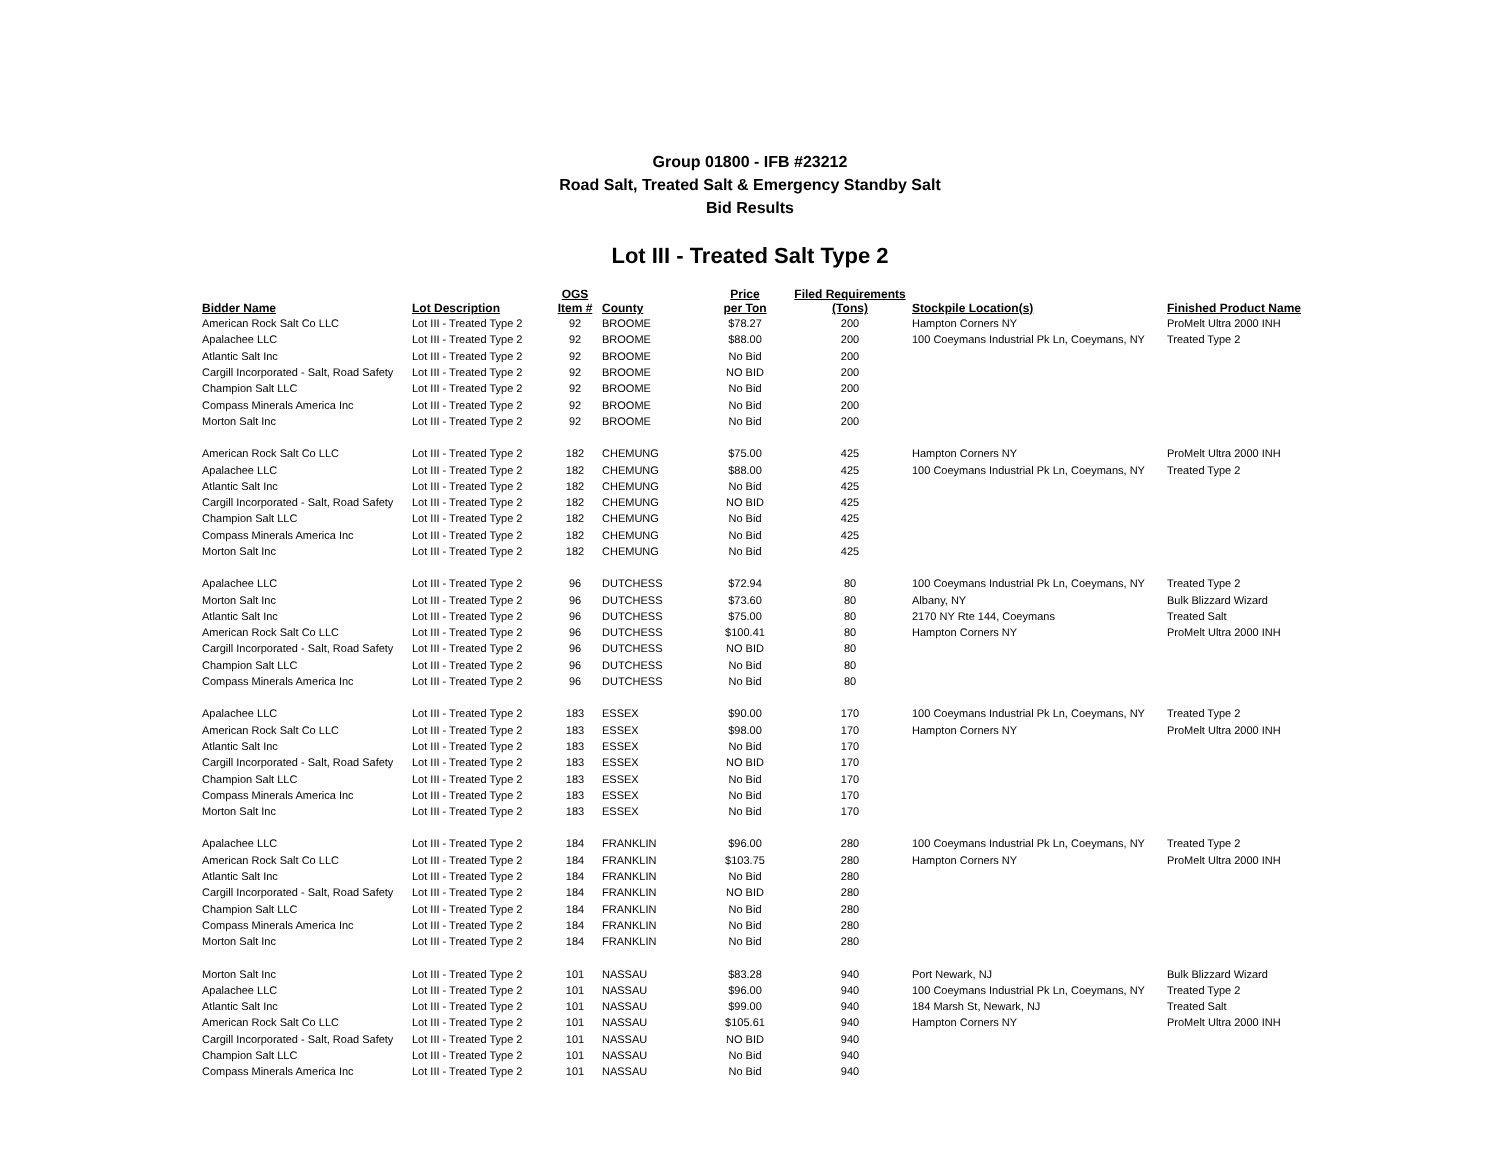Group 01800 - IFB #23212
Road Salt, Treated Salt & Emergency Standby Salt
Bid Results
Lot III - Treated Salt Type 2
| Bidder Name | Lot Description | OGS Item # | County | Price per Ton | Filed Requirements (Tons) | Stockpile Location(s) | Finished Product Name |
| --- | --- | --- | --- | --- | --- | --- | --- |
| American Rock Salt Co LLC | Lot III - Treated Type 2 | 92 | BROOME | $78.27 | 200 | Hampton Corners NY | ProMelt Ultra 2000 INH |
| Apalachee LLC | Lot III - Treated Type 2 | 92 | BROOME | $88.00 | 200 | 100 Coeymans Industrial Pk Ln, Coeymans, NY | Treated Type 2 |
| Atlantic Salt Inc | Lot III - Treated Type 2 | 92 | BROOME | No Bid | 200 | | |
| Cargill Incorporated - Salt, Road Safety | Lot III - Treated Type 2 | 92 | BROOME | NO BID | 200 | | |
| Champion Salt LLC | Lot III - Treated Type 2 | 92 | BROOME | No Bid | 200 | | |
| Compass Minerals America Inc | Lot III - Treated Type 2 | 92 | BROOME | No Bid | 200 | | |
| Morton Salt Inc | Lot III - Treated Type 2 | 92 | BROOME | No Bid | 200 | | |
| American Rock Salt Co LLC | Lot III - Treated Type 2 | 182 | CHEMUNG | $75.00 | 425 | Hampton Corners NY | ProMelt Ultra 2000 INH |
| Apalachee LLC | Lot III - Treated Type 2 | 182 | CHEMUNG | $88.00 | 425 | 100 Coeymans Industrial Pk Ln, Coeymans, NY | Treated Type 2 |
| Atlantic Salt Inc | Lot III - Treated Type 2 | 182 | CHEMUNG | No Bid | 425 | | |
| Cargill Incorporated - Salt, Road Safety | Lot III - Treated Type 2 | 182 | CHEMUNG | NO BID | 425 | | |
| Champion Salt LLC | Lot III - Treated Type 2 | 182 | CHEMUNG | No Bid | 425 | | |
| Compass Minerals America Inc | Lot III - Treated Type 2 | 182 | CHEMUNG | No Bid | 425 | | |
| Morton Salt Inc | Lot III - Treated Type 2 | 182 | CHEMUNG | No Bid | 425 | | |
| Apalachee LLC | Lot III - Treated Type 2 | 96 | DUTCHESS | $72.94 | 80 | 100 Coeymans Industrial Pk Ln, Coeymans, NY | Treated Type 2 |
| Morton Salt Inc | Lot III - Treated Type 2 | 96 | DUTCHESS | $73.60 | 80 | Albany, NY | Bulk Blizzard Wizard |
| Atlantic Salt Inc | Lot III - Treated Type 2 | 96 | DUTCHESS | $75.00 | 80 | 2170 NY Rte 144, Coeymans | Treated Salt |
| American Rock Salt Co LLC | Lot III - Treated Type 2 | 96 | DUTCHESS | $100.41 | 80 | Hampton Corners NY | ProMelt Ultra 2000 INH |
| Cargill Incorporated - Salt, Road Safety | Lot III - Treated Type 2 | 96 | DUTCHESS | NO BID | 80 | | |
| Champion Salt LLC | Lot III - Treated Type 2 | 96 | DUTCHESS | No Bid | 80 | | |
| Compass Minerals America Inc | Lot III - Treated Type 2 | 96 | DUTCHESS | No Bid | 80 | | |
| Apalachee LLC | Lot III - Treated Type 2 | 183 | ESSEX | $90.00 | 170 | 100 Coeymans Industrial Pk Ln, Coeymans, NY | Treated Type 2 |
| American Rock Salt Co LLC | Lot III - Treated Type 2 | 183 | ESSEX | $98.00 | 170 | Hampton Corners NY | ProMelt Ultra 2000 INH |
| Atlantic Salt Inc | Lot III - Treated Type 2 | 183 | ESSEX | No Bid | 170 | | |
| Cargill Incorporated - Salt, Road Safety | Lot III - Treated Type 2 | 183 | ESSEX | NO BID | 170 | | |
| Champion Salt LLC | Lot III - Treated Type 2 | 183 | ESSEX | No Bid | 170 | | |
| Compass Minerals America Inc | Lot III - Treated Type 2 | 183 | ESSEX | No Bid | 170 | | |
| Morton Salt Inc | Lot III - Treated Type 2 | 183 | ESSEX | No Bid | 170 | | |
| Apalachee LLC | Lot III - Treated Type 2 | 184 | FRANKLIN | $96.00 | 280 | 100 Coeymans Industrial Pk Ln, Coeymans, NY | Treated Type 2 |
| American Rock Salt Co LLC | Lot III - Treated Type 2 | 184 | FRANKLIN | $103.75 | 280 | Hampton Corners NY | ProMelt Ultra 2000 INH |
| Atlantic Salt Inc | Lot III - Treated Type 2 | 184 | FRANKLIN | No Bid | 280 | | |
| Cargill Incorporated - Salt, Road Safety | Lot III - Treated Type 2 | 184 | FRANKLIN | NO BID | 280 | | |
| Champion Salt LLC | Lot III - Treated Type 2 | 184 | FRANKLIN | No Bid | 280 | | |
| Compass Minerals America Inc | Lot III - Treated Type 2 | 184 | FRANKLIN | No Bid | 280 | | |
| Morton Salt Inc | Lot III - Treated Type 2 | 184 | FRANKLIN | No Bid | 280 | | |
| Morton Salt Inc | Lot III - Treated Type 2 | 101 | NASSAU | $83.28 | 940 | Port Newark, NJ | Bulk Blizzard Wizard |
| Apalachee LLC | Lot III - Treated Type 2 | 101 | NASSAU | $96.00 | 940 | 100 Coeymans Industrial Pk Ln, Coeymans, NY | Treated Type 2 |
| Atlantic Salt Inc | Lot III - Treated Type 2 | 101 | NASSAU | $99.00 | 940 | 184 Marsh St, Newark, NJ | Treated Salt |
| American Rock Salt Co LLC | Lot III - Treated Type 2 | 101 | NASSAU | $105.61 | 940 | Hampton Corners NY | ProMelt Ultra 2000 INH |
| Cargill Incorporated - Salt, Road Safety | Lot III - Treated Type 2 | 101 | NASSAU | NO BID | 940 | | |
| Champion Salt LLC | Lot III - Treated Type 2 | 101 | NASSAU | No Bid | 940 | | |
| Compass Minerals America Inc | Lot III - Treated Type 2 | 101 | NASSAU | No Bid | 940 | | |